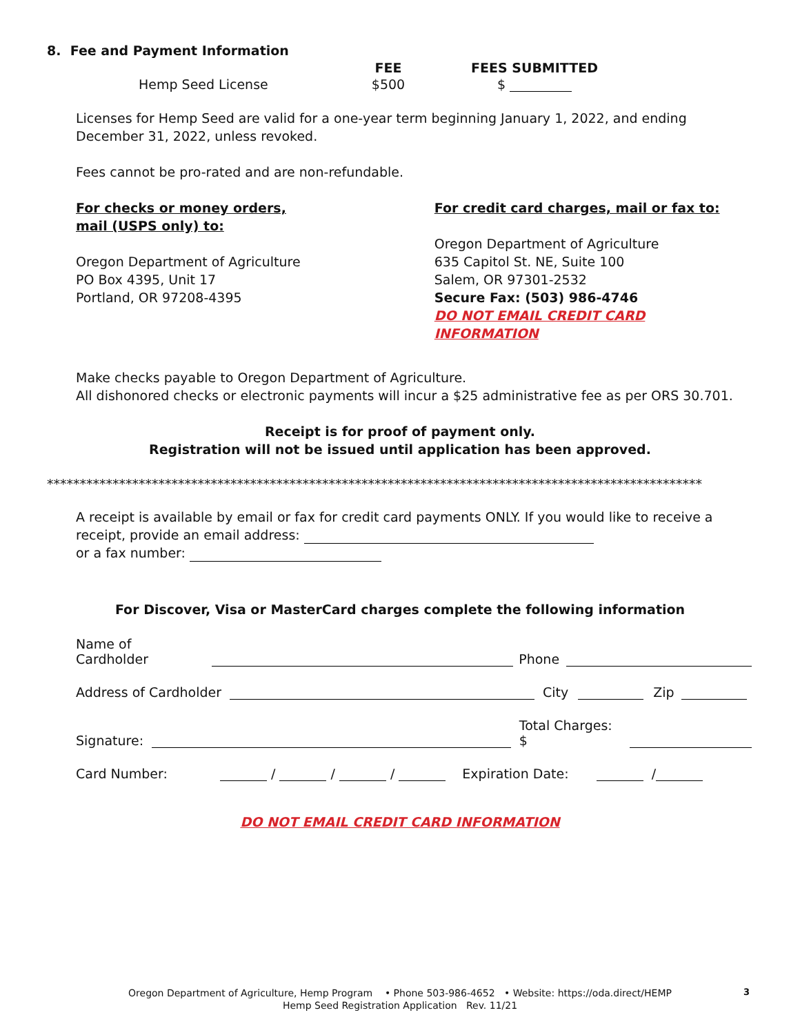8. Fee and Payment Information
| | FEE | FEES SUBMITTED |
| --- | --- | --- |
| Hemp Seed License | $500 | $ |
Licenses for Hemp Seed are valid for a one-year term beginning January 1, 2022, and ending December 31, 2022, unless revoked.
Fees cannot be pro-rated and are non-refundable.
For checks or money orders,
mail (USPS only) to:
Oregon Department of Agriculture
PO Box 4395, Unit 17
Portland, OR 97208-4395
For credit card charges, mail or fax to:
Oregon Department of Agriculture
635 Capitol St. NE, Suite 100
Salem, OR 97301-2532
Secure Fax: (503) 986-4746
DO NOT EMAIL CREDIT CARD INFORMATION
Make checks payable to Oregon Department of Agriculture.
All dishonored checks or electronic payments will incur a $25 administrative fee as per ORS 30.701.
Receipt is for proof of payment only.
Registration will not be issued until application has been approved.
****************************************************************************************************
A receipt is available by email or fax for credit card payments ONLY. If you would like to receive a receipt, provide an email address:
or a fax number:
For Discover, Visa or MasterCard charges complete the following information
Name of Cardholder Phone
Address of Cardholder City Zip
Signature: Total Charges: $
Card Number: / / / Expiration Date: /
DO NOT EMAIL CREDIT CARD INFORMATION
Oregon Department of Agriculture, Hemp Program • Phone 503-986-4652 • Website: https://oda.direct/HEMP
Hemp Seed Registration Application Rev. 11/21
3